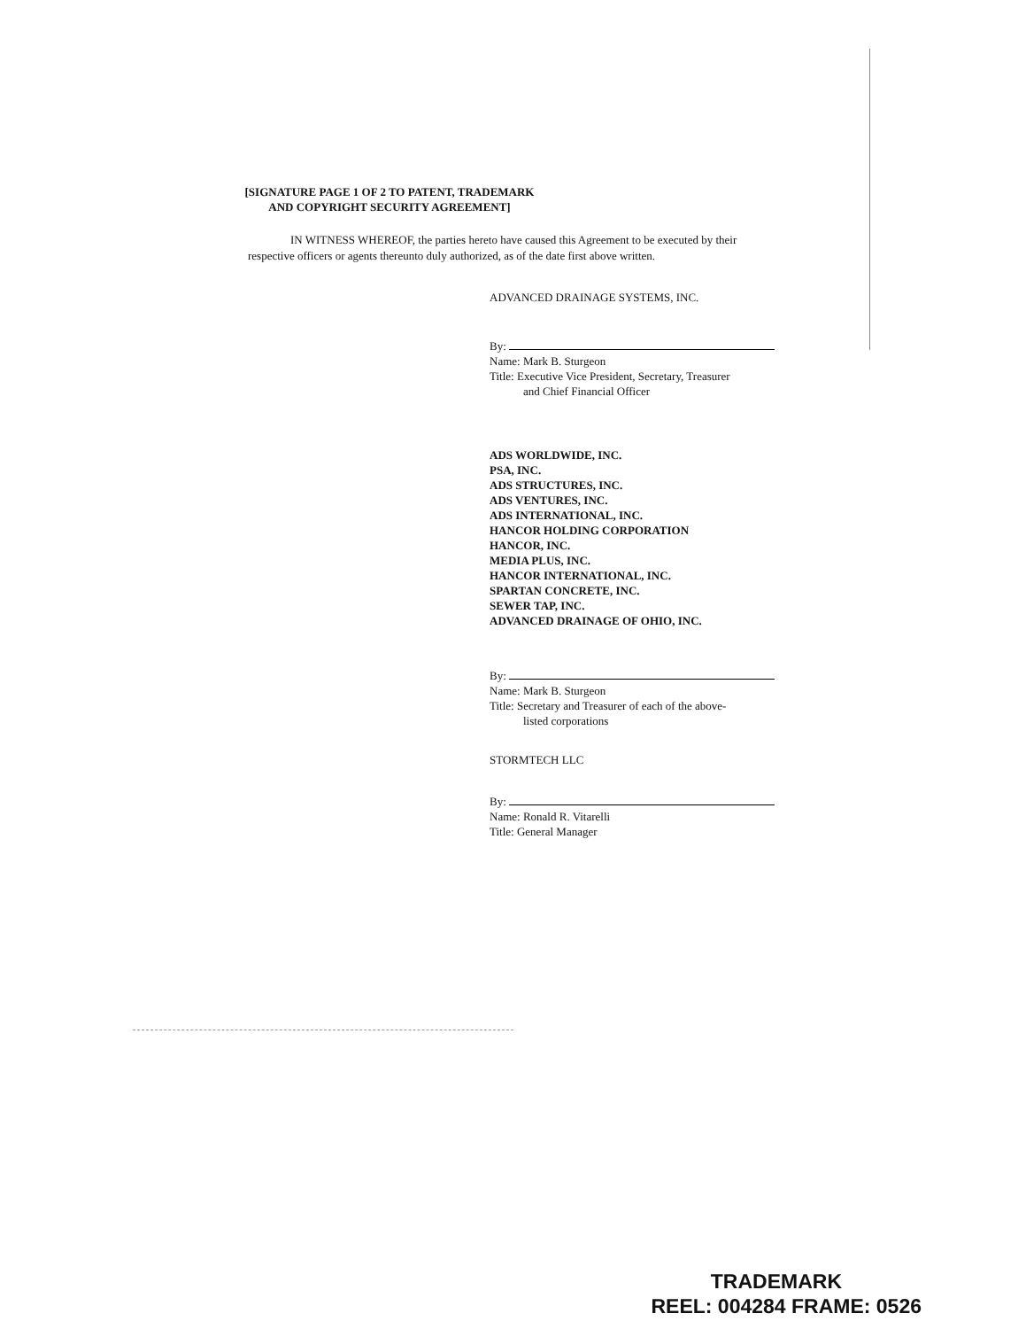[SIGNATURE PAGE 1 OF 2 TO PATENT, TRADEMARK
AND COPYRIGHT SECURITY AGREEMENT]
IN WITNESS WHEREOF, the parties hereto have caused this Agreement to be executed by their respective officers or agents thereunto duly authorized, as of the date first above written.
ADVANCED DRAINAGE SYSTEMS, INC.
By:
Name: Mark B. Sturgeon
Title: Executive Vice President, Secretary, Treasurer
and Chief Financial Officer
ADS WORLDWIDE, INC.
PSA, INC.
ADS STRUCTURES, INC.
ADS VENTURES, INC.
ADS INTERNATIONAL, INC.
HANCOR HOLDING CORPORATION
HANCOR, INC.
MEDIA PLUS, INC.
HANCOR INTERNATIONAL, INC.
SPARTAN CONCRETE, INC.
SEWER TAP, INC.
ADVANCED DRAINAGE OF OHIO, INC.
By:
Name: Mark B. Sturgeon
Title: Secretary and Treasurer of each of the above-
listed corporations
STORMTECH LLC
By:
Name: Ronald R. Vitarelli
Title: General Manager
TRADEMARK
REEL: 004284 FRAME: 0526